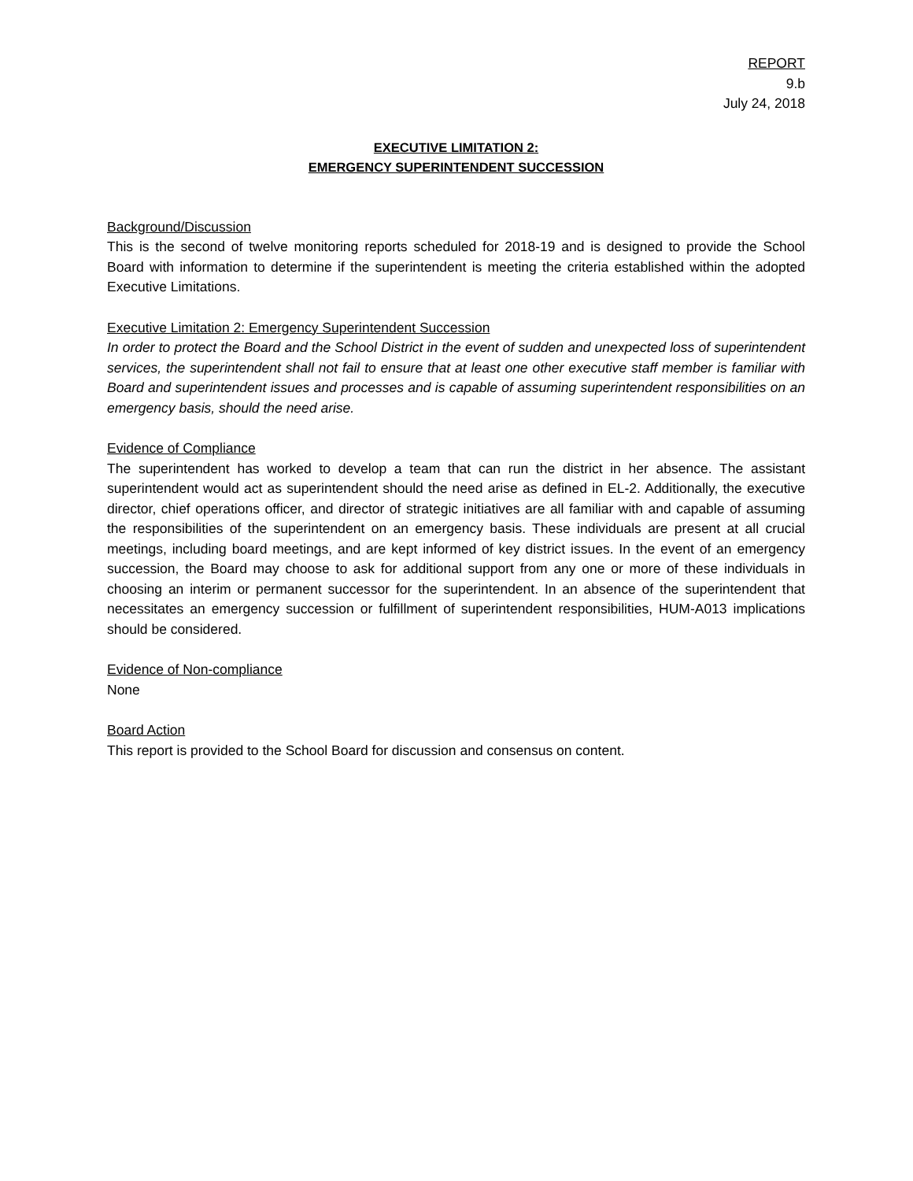REPORT
9.b
July 24, 2018
EXECUTIVE LIMITATION 2:
EMERGENCY SUPERINTENDENT SUCCESSION
Background/Discussion
This is the second of twelve monitoring reports scheduled for 2018-19 and is designed to provide the School Board with information to determine if the superintendent is meeting the criteria established within the adopted Executive Limitations.
Executive Limitation 2: Emergency Superintendent Succession
In order to protect the Board and the School District in the event of sudden and unexpected loss of superintendent services, the superintendent shall not fail to ensure that at least one other executive staff member is familiar with Board and superintendent issues and processes and is capable of assuming superintendent responsibilities on an emergency basis, should the need arise.
Evidence of Compliance
The superintendent has worked to develop a team that can run the district in her absence. The assistant superintendent would act as superintendent should the need arise as defined in EL-2. Additionally, the executive director, chief operations officer, and director of strategic initiatives are all familiar with and capable of assuming the responsibilities of the superintendent on an emergency basis. These individuals are present at all crucial meetings, including board meetings, and are kept informed of key district issues. In the event of an emergency succession, the Board may choose to ask for additional support from any one or more of these individuals in choosing an interim or permanent successor for the superintendent. In an absence of the superintendent that necessitates an emergency succession or fulfillment of superintendent responsibilities, HUM-A013 implications should be considered.
Evidence of Non-compliance
None
Board Action
This report is provided to the School Board for discussion and consensus on content.